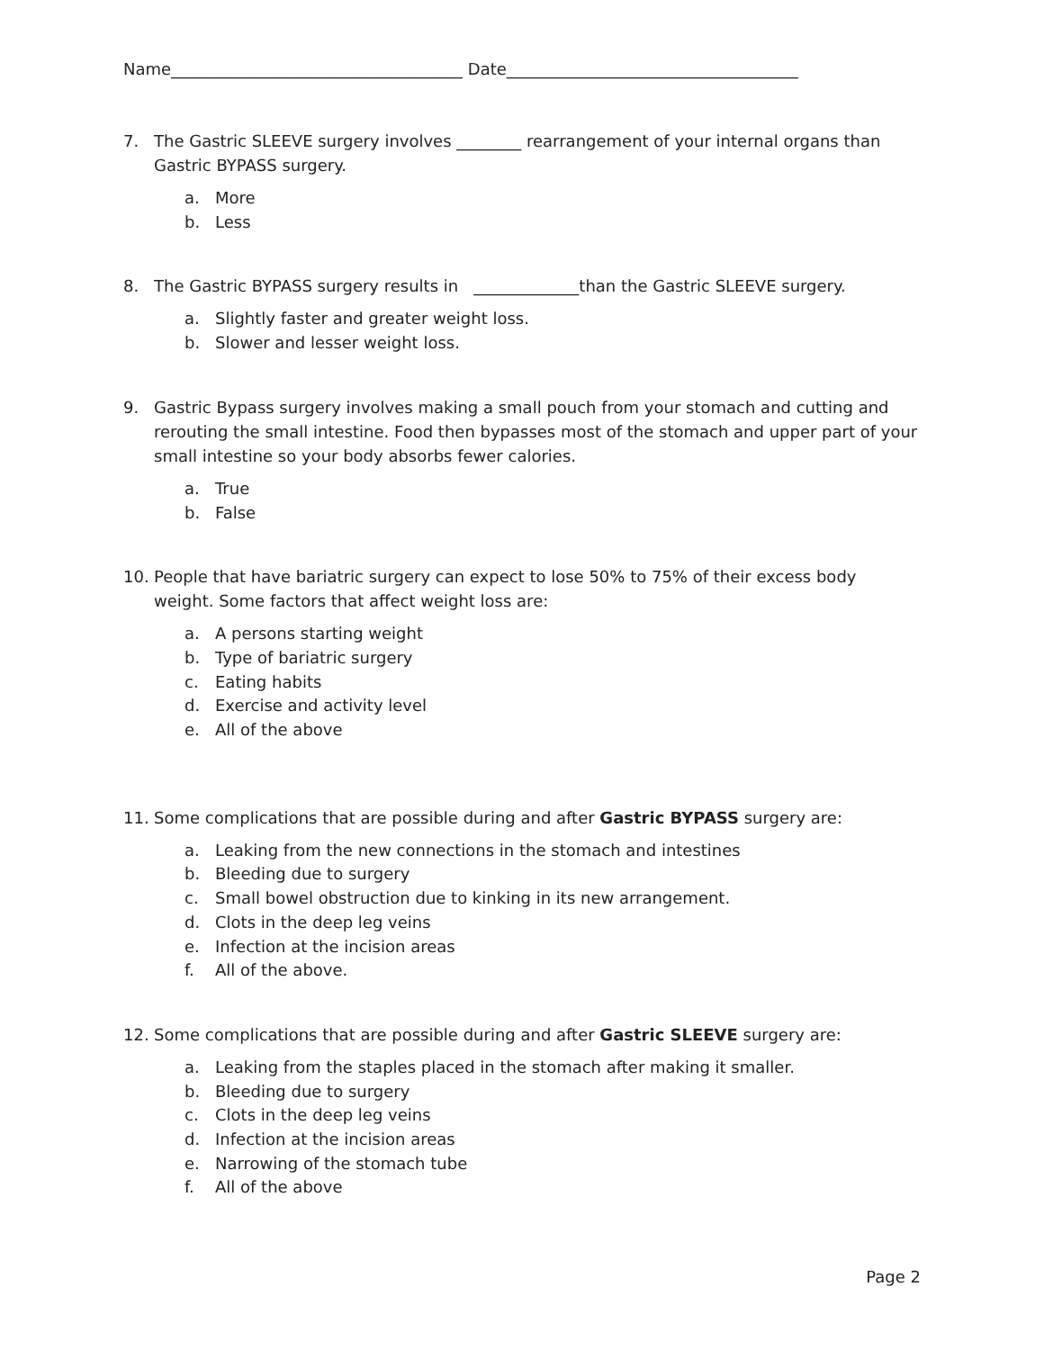Name____________________________________ Date____________________________________
7. The Gastric SLEEVE surgery involves ________ rearrangement of your internal organs than Gastric BYPASS surgery.
a. More
b. Less
8. The Gastric BYPASS surgery results in _____________than the Gastric SLEEVE surgery.
a. Slightly faster and greater weight loss.
b. Slower and lesser weight loss.
9. Gastric Bypass surgery involves making a small pouch from your stomach and cutting and rerouting the small intestine. Food then bypasses most of the stomach and upper part of your small intestine so your body absorbs fewer calories.
a. True
b. False
10. People that have bariatric surgery can expect to lose 50% to 75% of their excess body weight. Some factors that affect weight loss are:
a. A persons starting weight
b. Type of bariatric surgery
c. Eating habits
d. Exercise and activity level
e. All of the above
11. Some complications that are possible during and after Gastric BYPASS surgery are:
a. Leaking from the new connections in the stomach and intestines
b. Bleeding due to surgery
c. Small bowel obstruction due to kinking in its new arrangement.
d. Clots in the deep leg veins
e. Infection at the incision areas
f. All of the above.
12. Some complications that are possible during and after Gastric SLEEVE surgery are:
a. Leaking from the staples placed in the stomach after making it smaller.
b. Bleeding due to surgery
c. Clots in the deep leg veins
d. Infection at the incision areas
e. Narrowing of the stomach tube
f. All of the above
Page 2